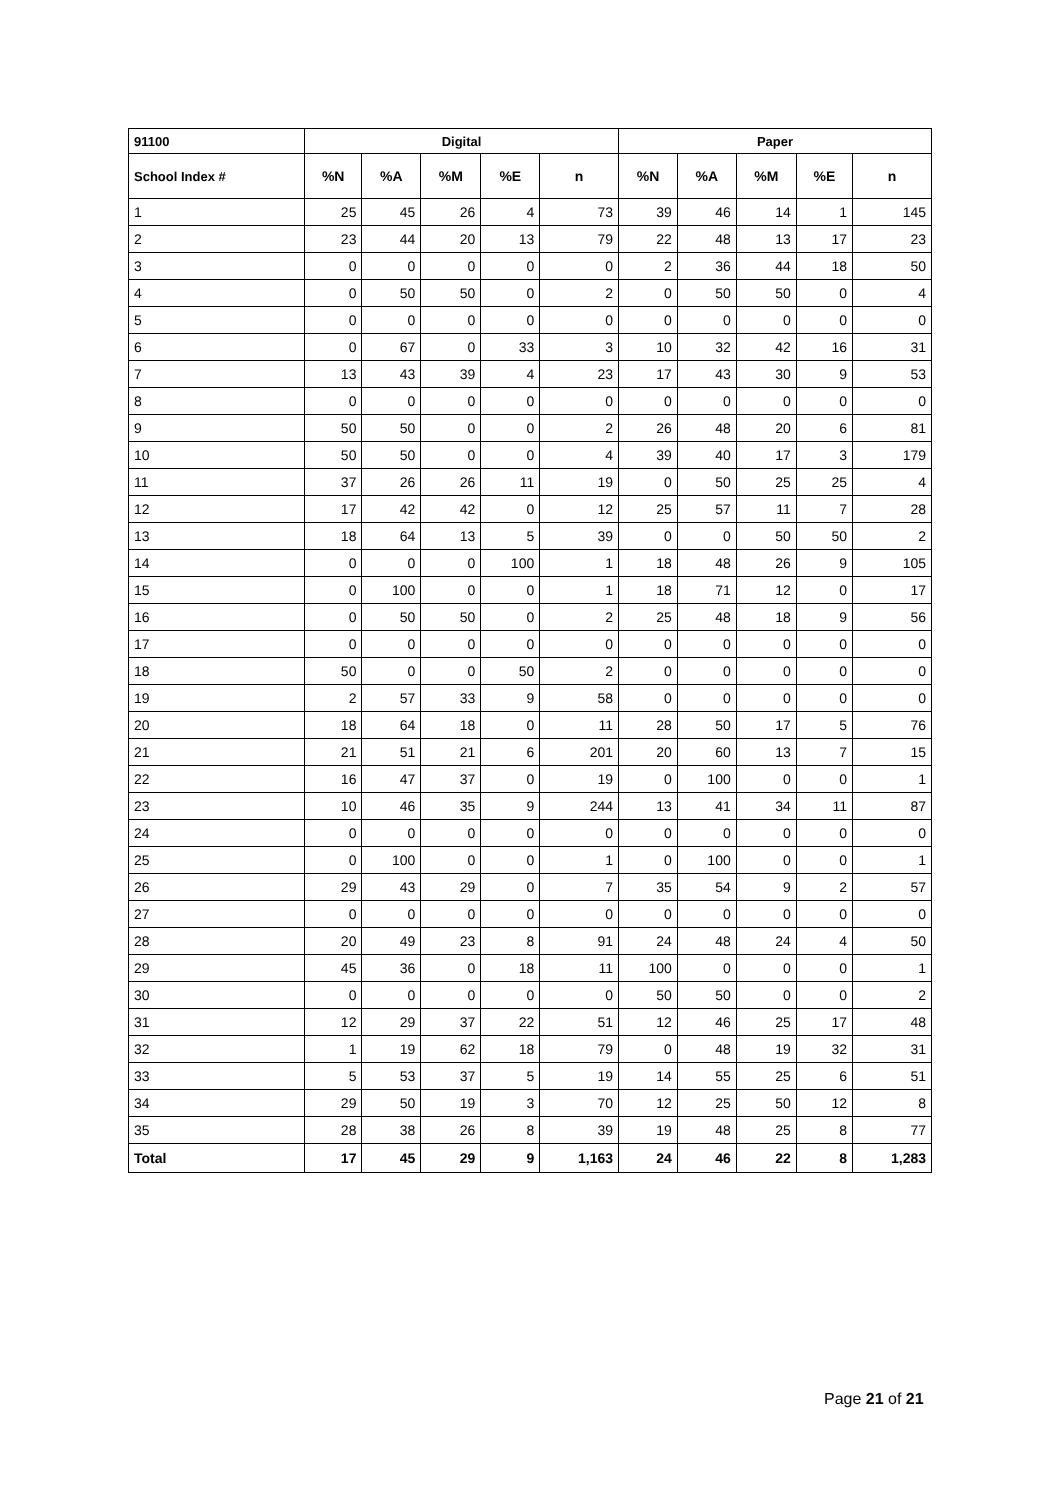| 91100 | Digital | | | | | Paper | | | | |
| --- | --- | --- | --- | --- | --- | --- | --- | --- | --- | --- |
| School Index # | %N | %A | %M | %E | n | %N | %A | %M | %E | n |
| 1 | 25 | 45 | 26 | 4 | 73 | 39 | 46 | 14 | 1 | 145 |
| 2 | 23 | 44 | 20 | 13 | 79 | 22 | 48 | 13 | 17 | 23 |
| 3 | 0 | 0 | 0 | 0 | 0 | 2 | 36 | 44 | 18 | 50 |
| 4 | 0 | 50 | 50 | 0 | 2 | 0 | 50 | 50 | 0 | 4 |
| 5 | 0 | 0 | 0 | 0 | 0 | 0 | 0 | 0 | 0 | 0 |
| 6 | 0 | 67 | 0 | 33 | 3 | 10 | 32 | 42 | 16 | 31 |
| 7 | 13 | 43 | 39 | 4 | 23 | 17 | 43 | 30 | 9 | 53 |
| 8 | 0 | 0 | 0 | 0 | 0 | 0 | 0 | 0 | 0 | 0 |
| 9 | 50 | 50 | 0 | 0 | 2 | 26 | 48 | 20 | 6 | 81 |
| 10 | 50 | 50 | 0 | 0 | 4 | 39 | 40 | 17 | 3 | 179 |
| 11 | 37 | 26 | 26 | 11 | 19 | 0 | 50 | 25 | 25 | 4 |
| 12 | 17 | 42 | 42 | 0 | 12 | 25 | 57 | 11 | 7 | 28 |
| 13 | 18 | 64 | 13 | 5 | 39 | 0 | 0 | 50 | 50 | 2 |
| 14 | 0 | 0 | 0 | 100 | 1 | 18 | 48 | 26 | 9 | 105 |
| 15 | 0 | 100 | 0 | 0 | 1 | 18 | 71 | 12 | 0 | 17 |
| 16 | 0 | 50 | 50 | 0 | 2 | 25 | 48 | 18 | 9 | 56 |
| 17 | 0 | 0 | 0 | 0 | 0 | 0 | 0 | 0 | 0 | 0 |
| 18 | 50 | 0 | 0 | 50 | 2 | 0 | 0 | 0 | 0 | 0 |
| 19 | 2 | 57 | 33 | 9 | 58 | 0 | 0 | 0 | 0 | 0 |
| 20 | 18 | 64 | 18 | 0 | 11 | 28 | 50 | 17 | 5 | 76 |
| 21 | 21 | 51 | 21 | 6 | 201 | 20 | 60 | 13 | 7 | 15 |
| 22 | 16 | 47 | 37 | 0 | 19 | 0 | 100 | 0 | 0 | 1 |
| 23 | 10 | 46 | 35 | 9 | 244 | 13 | 41 | 34 | 11 | 87 |
| 24 | 0 | 0 | 0 | 0 | 0 | 0 | 0 | 0 | 0 | 0 |
| 25 | 0 | 100 | 0 | 0 | 1 | 0 | 100 | 0 | 0 | 1 |
| 26 | 29 | 43 | 29 | 0 | 7 | 35 | 54 | 9 | 2 | 57 |
| 27 | 0 | 0 | 0 | 0 | 0 | 0 | 0 | 0 | 0 | 0 |
| 28 | 20 | 49 | 23 | 8 | 91 | 24 | 48 | 24 | 4 | 50 |
| 29 | 45 | 36 | 0 | 18 | 11 | 100 | 0 | 0 | 0 | 1 |
| 30 | 0 | 0 | 0 | 0 | 0 | 50 | 50 | 0 | 0 | 2 |
| 31 | 12 | 29 | 37 | 22 | 51 | 12 | 46 | 25 | 17 | 48 |
| 32 | 1 | 19 | 62 | 18 | 79 | 0 | 48 | 19 | 32 | 31 |
| 33 | 5 | 53 | 37 | 5 | 19 | 14 | 55 | 25 | 6 | 51 |
| 34 | 29 | 50 | 19 | 3 | 70 | 12 | 25 | 50 | 12 | 8 |
| 35 | 28 | 38 | 26 | 8 | 39 | 19 | 48 | 25 | 8 | 77 |
| Total | 17 | 45 | 29 | 9 | 1,163 | 24 | 46 | 22 | 8 | 1,283 |
Page 21 of 21